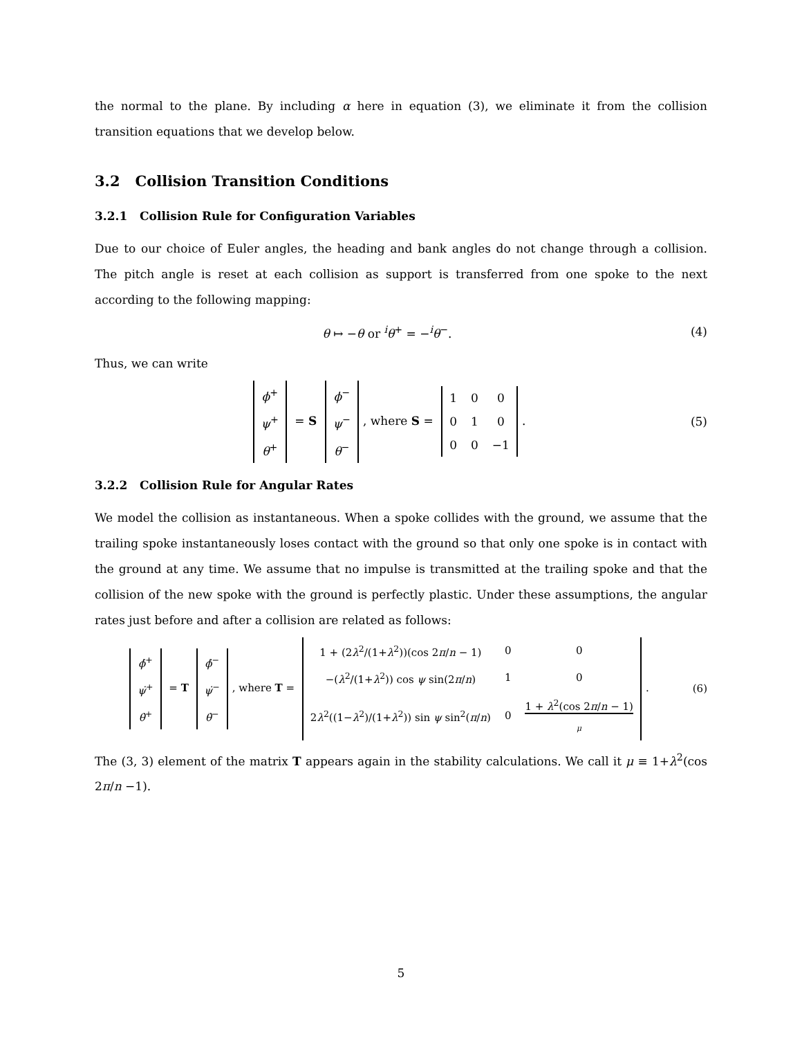the normal to the plane. By including α here in equation (3), we eliminate it from the collision transition equations that we develop below.
3.2 Collision Transition Conditions
3.2.1 Collision Rule for Configuration Variables
Due to our choice of Euler angles, the heading and bank angles do not change through a collision. The pitch angle is reset at each collision as support is transferred from one spoke to the next according to the following mapping:
θ ↦ −θ or <sup>i</sup>θ<sup>+</sup> = −<sup>i</sup>θ<sup>−</sup>. (4)
Thus, we can write
| ϕ<sup>+</sup> |
| ψ<sup>+</sup> |
| θ<sup>+</sup> |
= S
| ϕ<sup>−</sup> |
| ψ<sup>−</sup> |
| θ<sup>−</sup> |
, where S =
| 1 | 0 | 0 |
| 0 | 1 | 0 |
| 0 | 0 | −1 |
.
(5)
3.2.2 Collision Rule for Angular Rates
We model the collision as instantaneous. When a spoke collides with the ground, we assume that the trailing spoke instantaneously loses contact with the ground so that only one spoke is in contact with the ground at any time. We assume that no impulse is transmitted at the trailing spoke and that the collision of the new spoke with the ground is perfectly plastic. Under these assumptions, the angular rates just before and after a collision are related as follows:
| ϕ̇<sup>+</sup> |
| ψ̇<sup>+</sup> |
| θ̇<sup>+</sup> |
= T
| ϕ̇<sup>−</sup> |
| ψ̇<sup>−</sup> |
| θ̇<sup>−</sup> |
, where T =
| 1 + (2 λ<sup>2</sup>/(1+ λ<sup>2</sup>))(cos 2 π / n − 1) | 0 | 0 |
| −( λ<sup>2</sup>/(1+ λ<sup>2</sup>)) cos ψ sin(2 π / n ) | 1 | 0 |
| 2 λ<sup>2</sup>((1− λ<sup>2</sup>)/(1+ λ<sup>2</sup>)) sin ψ sin<sup>2</sup>( π / n ) | 0 | 1 + λ<sup>2</sup>(cos 2 π / n − 1) μ |
.
(6)
The (3, 3) element of the matrix T appears again in the stability calculations. We call it μ ≡ 1+λ<sup>2</sup>(cos 2π/n −1).
5